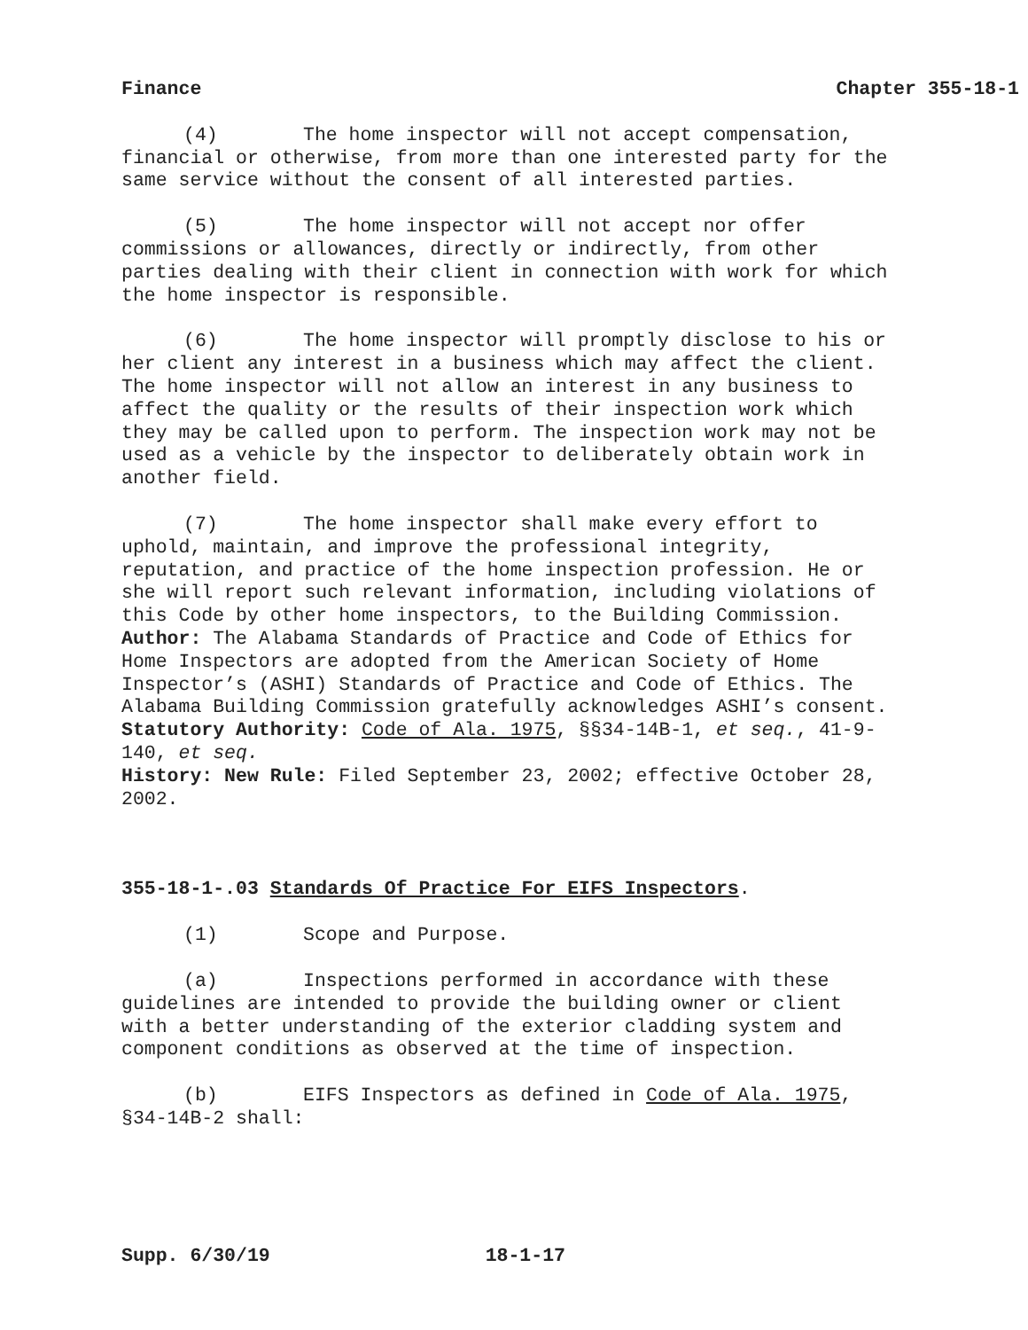Finance Chapter 355-18-1
(4) The home inspector will not accept compensation, financial or otherwise, from more than one interested party for the same service without the consent of all interested parties.
(5) The home inspector will not accept nor offer commissions or allowances, directly or indirectly, from other parties dealing with their client in connection with work for which the home inspector is responsible.
(6) The home inspector will promptly disclose to his or her client any interest in a business which may affect the client. The home inspector will not allow an interest in any business to affect the quality or the results of their inspection work which they may be called upon to perform. The inspection work may not be used as a vehicle by the inspector to deliberately obtain work in another field.
(7) The home inspector shall make every effort to uphold, maintain, and improve the professional integrity, reputation, and practice of the home inspection profession. He or she will report such relevant information, including violations of this Code by other home inspectors, to the Building Commission.
Author: The Alabama Standards of Practice and Code of Ethics for Home Inspectors are adopted from the American Society of Home Inspector’s (ASHI) Standards of Practice and Code of Ethics. The Alabama Building Commission gratefully acknowledges ASHI’s consent.
Statutory Authority: Code of Ala. 1975, §§34-14B-1, et seq., 41-9-140, et seq.
History: New Rule: Filed September 23, 2002; effective October 28, 2002.
355-18-1-.03 Standards Of Practice For EIFS Inspectors.
(1) Scope and Purpose.
(a) Inspections performed in accordance with these guidelines are intended to provide the building owner or client with a better understanding of the exterior cladding system and component conditions as observed at the time of inspection.
(b) EIFS Inspectors as defined in Code of Ala. 1975, §34-14B-2 shall:
Supp. 6/30/19 18-1-17